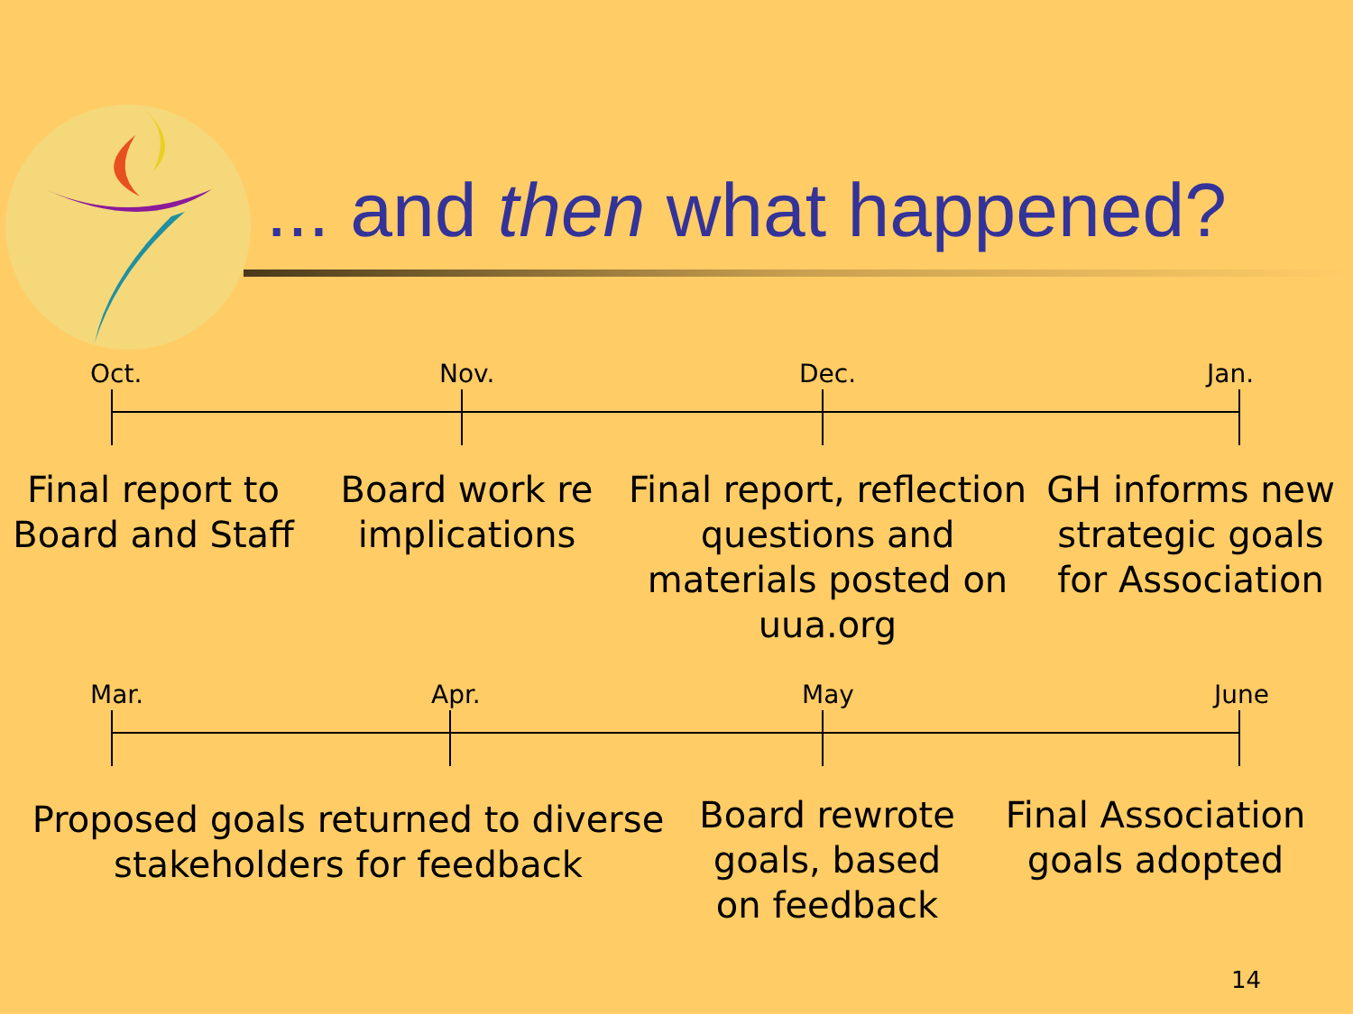... and then what happened?
Oct. Nov. Dec. Jan.
Final report to Board and Staff
Board work re implications
Final report, reflection questions and materials posted on uua.org
GH informs new strategic goals for Association
Mar. Apr. May June
Proposed goals returned to diverse stakeholders for feedback
Board rewrote goals, based on feedback
Final Association goals adopted
14